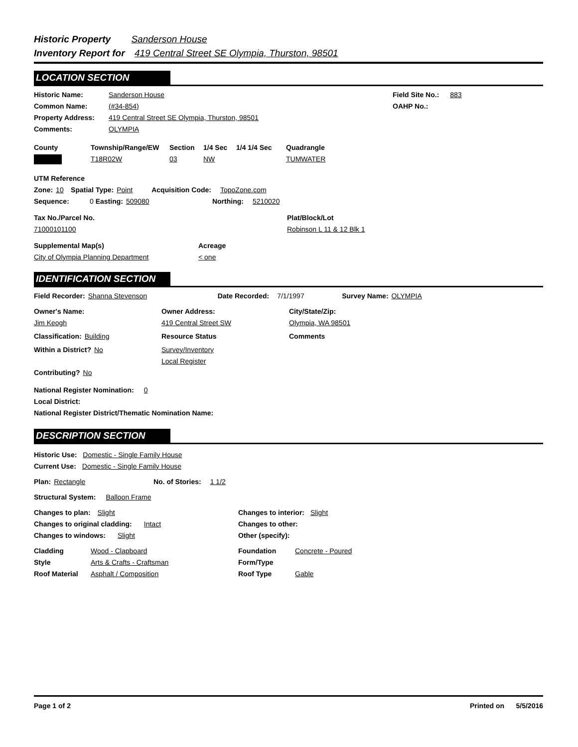Historic Property Sanderson House
Inventory Report for 419 Central Street SE Olympia, Thurston, 98501
LOCATION SECTION
Historic Name: Sanderson House Field Site No.: 883
Common Name: (#34-854) OAHP No.:
Property Address: 419 Central Street SE Olympia, Thurston, 98501
Comments: OLYMPIA
County Township/Range/EW Section 1/4 Sec 1/4 1/4 Sec Quadrangle
T18R02W 03 NW TUMWATER
UTM Reference
Zone: 10 Spatial Type: Point Acquisition Code: TopoZone.com
Sequence: 0 Easting: 509080 Northing: 5210020
Tax No./Parcel No. Plat/Block/Lot
71000101100 Robinson L 11 & 12 Blk 1
Supplemental Map(s) Acreage
City of Olympia Planning Department < one
IDENTIFICATION SECTION
Field Recorder: Shanna Stevenson Date Recorded: 7/1/1997 Survey Name: OLYMPIA
Owner's Name: Owner Address: City/State/Zip:
Jim Keogh 419 Central Street SW Olympia, WA 98501
Classification: Building Resource Status Comments
Within a District? No Survey/Inventory
Local Register
Contributing? No
National Register Nomination: 0
Local District:
National Register District/Thematic Nomination Name:
DESCRIPTION SECTION
Historic Use: Domestic - Single Family House
Current Use: Domestic - Single Family House
Plan: Rectangle No. of Stories: 1 1/2
Structural System: Balloon Frame
Changes to plan: Slight Changes to interior: Slight
Changes to original cladding: Intact Changes to other:
Changes to windows: Slight Other (specify):
Cladding Wood - Clapboard Foundation Concrete - Poured
Style Arts & Crafts - Craftsman Form/Type
Roof Material Asphalt / Composition Roof Type Gable
Page 1 of 2 Printed on 5/5/2016